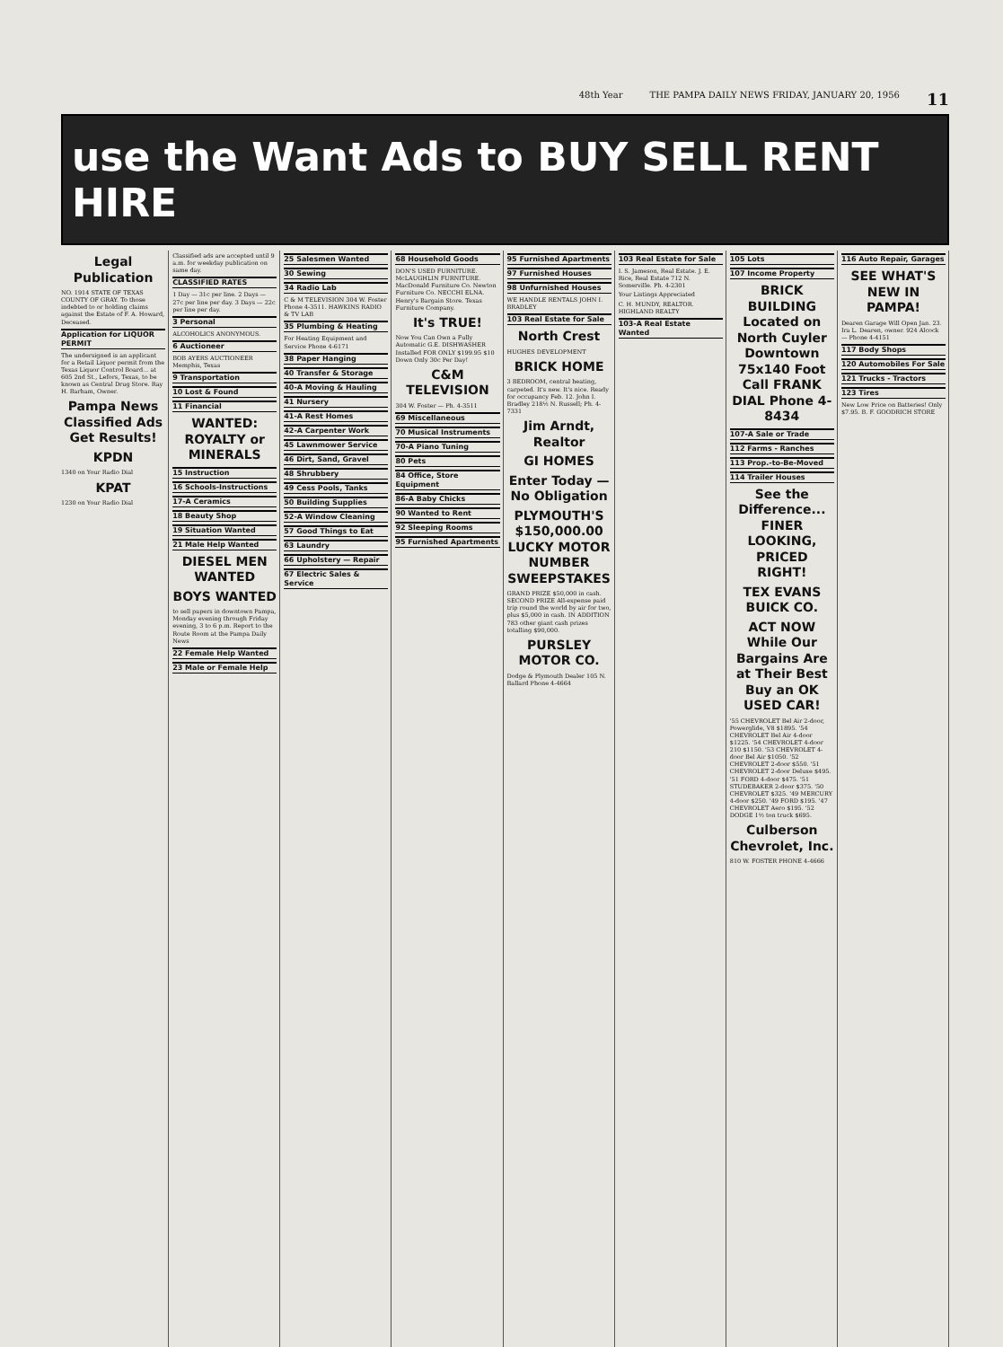48th Year THE PAMPA DAILY NEWS FRIDAY, JANUARY 20, 1956 11
use the Want Ads to BUY SELL RENT HIRE
Legal Publication
NO. 1914 STATE OF TEXAS COUNTY OF GRAY. To those indebted to or holding claims against the Estate of F. A. Howard, Deceased.
Application for LIQUOR PERMIT
The undersigned is an applicant for a Retail Liquor permit from the Texas Liquor Control Board... at 605 2nd St., Lefors, Texas, to be known as Central Drug Store. Ray H. Barham, Owner.
Pampa News Classified Ads Get Results!
KPDN
1340 on Your Radio Dial
KPAT
1230 on Your Radio Dial
Classified ads are accepted until 9 a.m. for weekday publication on same day.
CLASSIFIED RATES
1 Day — 31c per line. 2 Days — 27c per line per day. 3 Days — 22c per line per day.
3 Personal
ALCOHOLICS ANONYMOUS.
6 Auctioneer
BOB AYERS AUCTIONEER Memphis, Texas
9 Transportation
10 Lost & Found
11 Financial
WANTED: ROYALTY or MINERALS
15 Instruction
16 Schools-Instructions
17-A Ceramics
18 Beauty Shop
19 Situation Wanted
21 Male Help Wanted
DIESEL MEN WANTED
BOYS WANTED
to sell papers in downtown Pampa, Monday evening through Friday evening, 3 to 6 p.m. Report to the Route Room at the Pampa Daily News
22 Female Help Wanted
23 Male or Female Help
25 Salesmen Wanted
30 Sewing
34 Radio Lab
C & M TELEVISION 304 W. Foster Phone 4-3511. HAWKINS RADIO & TV LAB
35 Plumbing & Heating
For Heating Equipment and Service Phone 4-6171
38 Paper Hanging
40 Transfer & Storage
40-A Moving & Hauling
41 Nursery
41-A Rest Homes
42-A Carpenter Work
45 Lawnmower Service
46 Dirt, Sand, Gravel
48 Shrubbery
49 Cess Pools, Tanks
50 Building Supplies
52-A Window Cleaning
57 Good Things to Eat
63 Laundry
66 Upholstery — Repair
67 Electric Sales & Service
68 Household Goods
DON'S USED FURNITURE. McLAUGHLIN FURNITURE. MacDonald Furniture Co. Newton Furniture Co. NECCHI ELNA. Henry's Bargain Store. Texas Furniture Company.
It's TRUE!
Now You Can Own a Fully Automatic G.E. DISHWASHER Installed FOR ONLY $199.95 $10 Down Only 30c Per Day!
C&M TELEVISION
304 W. Foster — Ph. 4-3511
69 Miscellaneous
70 Musical Instruments
70-A Piano Tuning
80 Pets
84 Office, Store Equipment
86-A Baby Chicks
90 Wanted to Rent
92 Sleeping Rooms
95 Furnished Apartments
95 Furnished Apartments
97 Furnished Houses
98 Unfurnished Houses
WE HANDLE RENTALS JOHN I. BRADLEY
103 Real Estate for Sale
North Crest
HUGHES DEVELOPMENT
BRICK HOME
3 BEDROOM, central heating, carpeted. It's new. It's nice. Ready for occupancy Feb. 12. John I. Bradley 218½ N. Russell; Ph. 4-7331
Jim Arndt, Realtor
GI HOMES
Enter Today — No Obligation
PLYMOUTH'S $150,000.00 LUCKY MOTOR NUMBER SWEEPSTAKES
GRAND PRIZE $50,000 in cash. SECOND PRIZE All-expense paid trip round the world by air for two, plus $5,000 in cash. IN ADDITION 783 other giant cash prizes totalling $90,000.
PURSLEY MOTOR CO.
Dodge & Plymouth Dealer 105 N. Ballard Phone 4-4664
103 Real Estate for Sale
I. S. Jameson, Real Estate. J. E. Rice, Real Estate 712 N. Somerville. Ph. 4-2301
Your Listings Appreciated
C. H. MUNDY, REALTOR. HIGHLAND REALTY
103-A Real Estate Wanted
105 Lots
107 Income Property
BRICK BUILDING Located on North Cuyler Downtown 75x140 Foot Call FRANK DIAL Phone 4-8434
107-A Sale or Trade
112 Farms - Ranches
113 Prop.-to-Be-Moved
114 Trailer Houses
See the Difference... FINER LOOKING, PRICED RIGHT!
TEX EVANS BUICK CO.
ACT NOW While Our Bargains Are at Their Best Buy an OK USED CAR!
'55 CHEVROLET Bel Air 2-door, Powerglide, V8 $1895. '54 CHEVROLET Bel Air 4-door $1225. '54 CHEVROLET 4-door 210 $1150. '53 CHEVROLET 4-door Bel Air $1050. '52 CHEVROLET 2-door $550. '51 CHEVROLET 2-door Deluxe $495. '51 FORD 4-door $475. '51 STUDEBAKER 2-door $375. '50 CHEVROLET $325. '49 MERCURY 4-door $250. '49 FORD $195. '47 CHEVROLET Aero $195. '52 DODGE 1½ ton truck $695.
Culberson Chevrolet, Inc.
810 W. FOSTER PHONE 4-4666
116 Auto Repair, Garages
SEE WHAT'S NEW IN PAMPA!
Dearen Garage Will Open Jan. 23. Ira L. Dearen, owner. 924 Alcock — Phone 4-4151
117 Body Shops
120 Automobiles For Sale
121 Trucks - Tractors
123 Tires
New Low Price on Batteries! Only $7.95. B. F. GOODRICH STORE